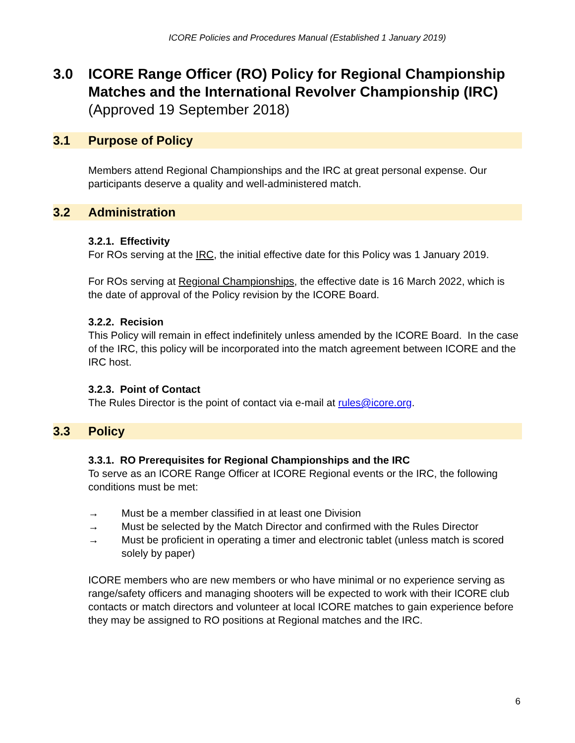ICORE Policies and Procedures Manual (Established 1 January 2019)
3.0 ICORE Range Officer (RO) Policy for Regional Championship Matches and the International Revolver Championship (IRC)
(Approved 19 September 2018)
3.1 Purpose of Policy
Members attend Regional Championships and the IRC at great personal expense. Our participants deserve a quality and well-administered match.
3.2 Administration
3.2.1. Effectivity
For ROs serving at the IRC, the initial effective date for this Policy was 1 January 2019.
For ROs serving at Regional Championships, the effective date is 16 March 2022, which is the date of approval of the Policy revision by the ICORE Board.
3.2.2. Recision
This Policy will remain in effect indefinitely unless amended by the ICORE Board. In the case of the IRC, this policy will be incorporated into the match agreement between ICORE and the IRC host.
3.2.3. Point of Contact
The Rules Director is the point of contact via e-mail at rules@icore.org.
3.3 Policy
3.3.1. RO Prerequisites for Regional Championships and the IRC
To serve as an ICORE Range Officer at ICORE Regional events or the IRC, the following conditions must be met:
→ Must be a member classified in at least one Division
→ Must be selected by the Match Director and confirmed with the Rules Director
→ Must be proficient in operating a timer and electronic tablet (unless match is scored solely by paper)
ICORE members who are new members or who have minimal or no experience serving as range/safety officers and managing shooters will be expected to work with their ICORE club contacts or match directors and volunteer at local ICORE matches to gain experience before they may be assigned to RO positions at Regional matches and the IRC.
6